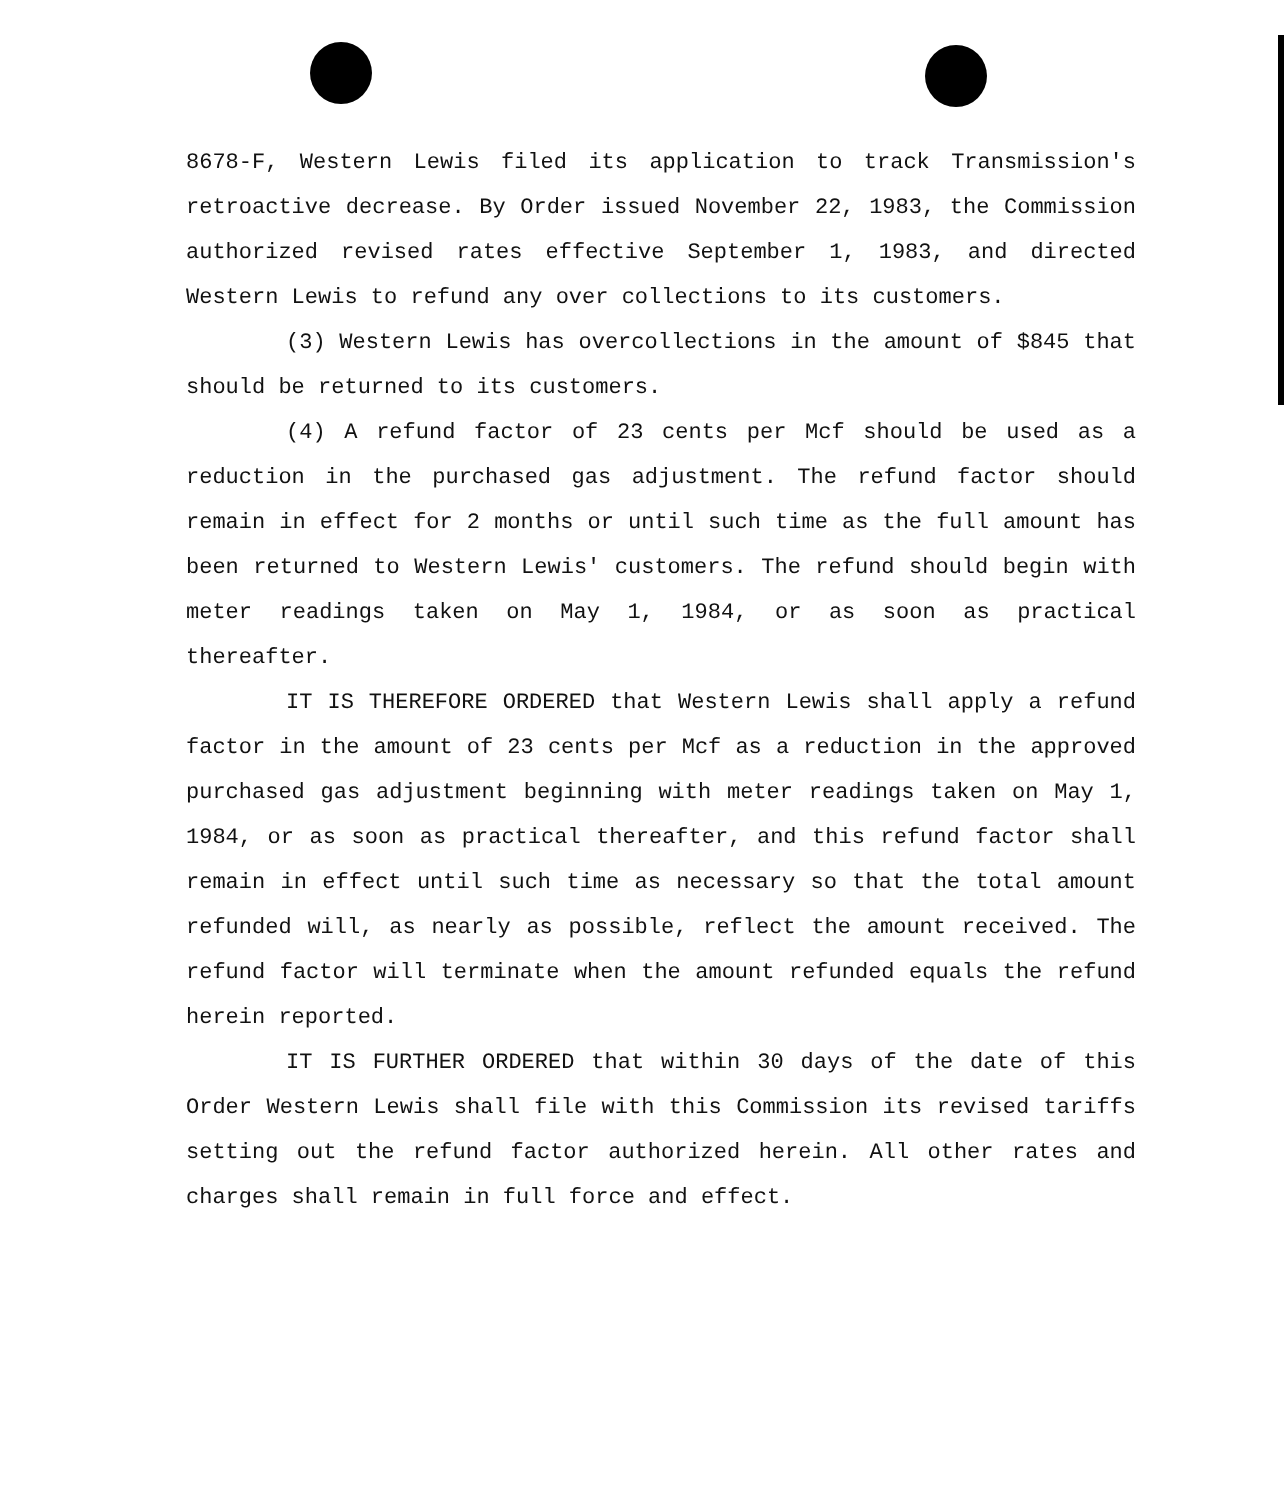8678-F, Western Lewis filed its application to track Transmission's retroactive decrease. By Order issued November 22, 1983, the Commission authorized revised rates effective September 1, 1983, and directed Western Lewis to refund any over collections to its customers.
(3) Western Lewis has overcollections in the amount of $845 that should be returned to its customers.
(4) A refund factor of 23 cents per Mcf should be used as a reduction in the purchased gas adjustment. The refund factor should remain in effect for 2 months or until such time as the full amount has been returned to Western Lewis' customers. The refund should begin with meter readings taken on May 1, 1984, or as soon as practical thereafter.
IT IS THEREFORE ORDERED that Western Lewis shall apply a refund factor in the amount of 23 cents per Mcf as a reduction in the approved purchased gas adjustment beginning with meter readings taken on May 1, 1984, or as soon as practical thereafter, and this refund factor shall remain in effect until such time as necessary so that the total amount refunded will, as nearly as possible, reflect the amount received. The refund factor will terminate when the amount refunded equals the refund herein reported.
IT IS FURTHER ORDERED that within 30 days of the date of this Order Western Lewis shall file with this Commission its revised tariffs setting out the refund factor authorized herein. All other rates and charges shall remain in full force and effect.